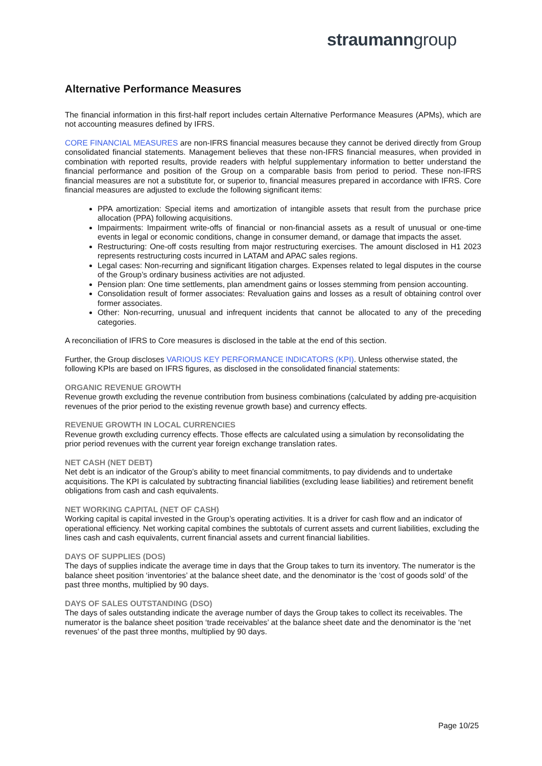straumanngroup
Alternative Performance Measures
The financial information in this first-half report includes certain Alternative Performance Measures (APMs), which are not accounting measures defined by IFRS.
CORE FINANCIAL MEASURES are non-IFRS financial measures because they cannot be derived directly from Group consolidated financial statements. Management believes that these non-IFRS financial measures, when provided in combination with reported results, provide readers with helpful supplementary information to better understand the financial performance and position of the Group on a comparable basis from period to period. These non-IFRS financial measures are not a substitute for, or superior to, financial measures prepared in accordance with IFRS. Core financial measures are adjusted to exclude the following significant items:
PPA amortization: Special items and amortization of intangible assets that result from the purchase price allocation (PPA) following acquisitions.
Impairments: Impairment write-offs of financial or non-financial assets as a result of unusual or one-time events in legal or economic conditions, change in consumer demand, or damage that impacts the asset.
Restructuring: One-off costs resulting from major restructuring exercises. The amount disclosed in H1 2023 represents restructuring costs incurred in LATAM and APAC sales regions.
Legal cases: Non-recurring and significant litigation charges. Expenses related to legal disputes in the course of the Group’s ordinary business activities are not adjusted.
Pension plan: One time settlements, plan amendment gains or losses stemming from pension accounting.
Consolidation result of former associates: Revaluation gains and losses as a result of obtaining control over former associates.
Other: Non-recurring, unusual and infrequent incidents that cannot be allocated to any of the preceding categories.
A reconciliation of IFRS to Core measures is disclosed in the table at the end of this section.
Further, the Group discloses VARIOUS KEY PERFORMANCE INDICATORS (KPI). Unless otherwise stated, the following KPIs are based on IFRS figures, as disclosed in the consolidated financial statements:
ORGANIC REVENUE GROWTH
Revenue growth excluding the revenue contribution from business combinations (calculated by adding pre-acquisition revenues of the prior period to the existing revenue growth base) and currency effects.
REVENUE GROWTH IN LOCAL CURRENCIES
Revenue growth excluding currency effects. Those effects are calculated using a simulation by reconsolidating the prior period revenues with the current year foreign exchange translation rates.
NET CASH (NET DEBT)
Net debt is an indicator of the Group’s ability to meet financial commitments, to pay dividends and to undertake acquisitions. The KPI is calculated by subtracting financial liabilities (excluding lease liabilities) and retirement benefit obligations from cash and cash equivalents.
NET WORKING CAPITAL (NET OF CASH)
Working capital is capital invested in the Group’s operating activities. It is a driver for cash flow and an indicator of operational efficiency. Net working capital combines the subtotals of current assets and current liabilities, excluding the lines cash and cash equivalents, current financial assets and current financial liabilities.
DAYS OF SUPPLIES (DOS)
The days of supplies indicate the average time in days that the Group takes to turn its inventory. The numerator is the balance sheet position ‘inventories’ at the balance sheet date, and the denominator is the ‘cost of goods sold’ of the past three months, multiplied by 90 days.
DAYS OF SALES OUTSTANDING (DSO)
The days of sales outstanding indicate the average number of days the Group takes to collect its receivables. The numerator is the balance sheet position ‘trade receivables’ at the balance sheet date and the denominator is the ‘net revenues’ of the past three months, multiplied by 90 days.
Page 10/25